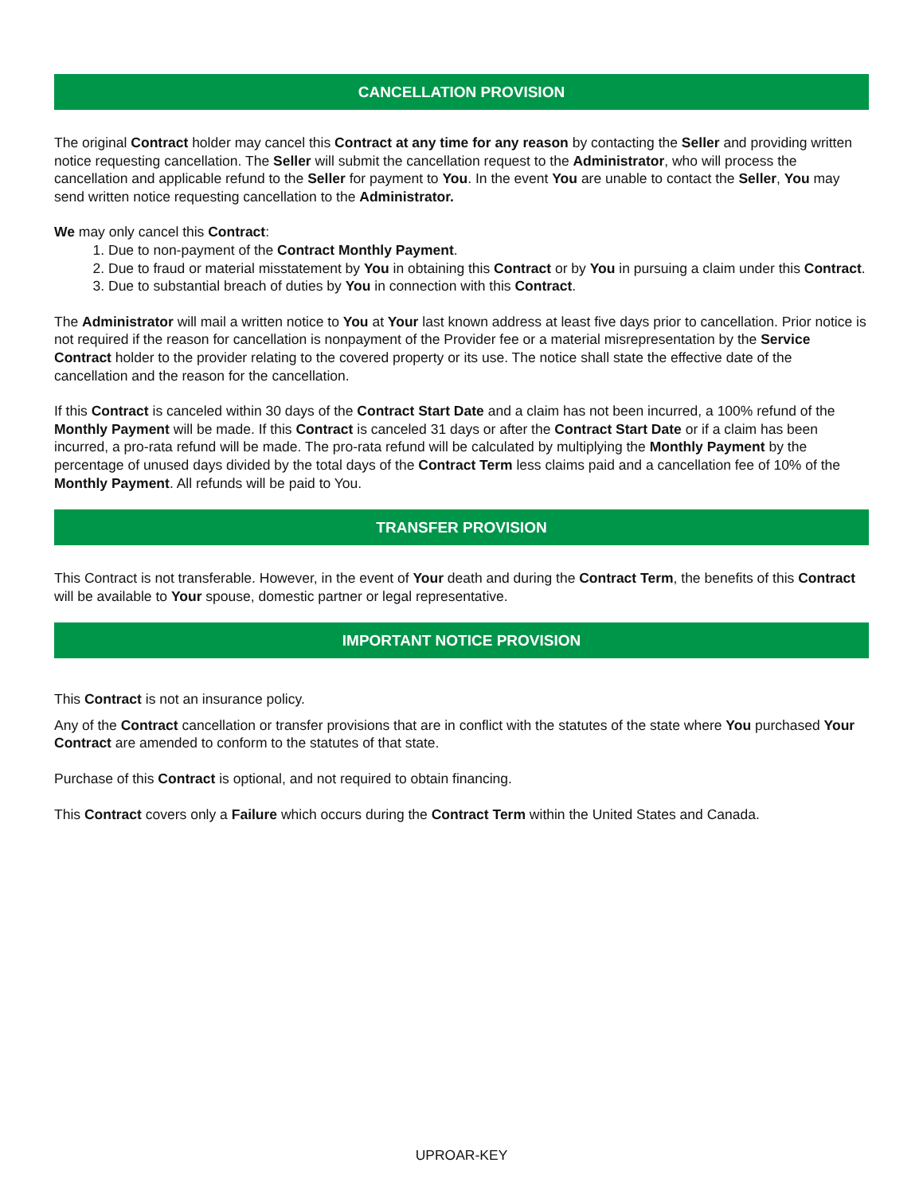CANCELLATION PROVISION
The original Contract holder may cancel this Contract at any time for any reason by contacting the Seller and providing written notice requesting cancellation. The Seller will submit the cancellation request to the Administrator, who will process the cancellation and applicable refund to the Seller for payment to You. In the event You are unable to contact the Seller, You may send written notice requesting cancellation to the Administrator.
We may only cancel this Contract:
1. Due to non-payment of the Contract Monthly Payment.
2. Due to fraud or material misstatement by You in obtaining this Contract or by You in pursuing a claim under this Contract.
3. Due to substantial breach of duties by You in connection with this Contract.
The Administrator will mail a written notice to You at Your last known address at least five days prior to cancellation. Prior notice is not required if the reason for cancellation is nonpayment of the Provider fee or a material misrepresentation by the Service Contract holder to the provider relating to the covered property or its use. The notice shall state the effective date of the cancellation and the reason for the cancellation.
If this Contract is canceled within 30 days of the Contract Start Date and a claim has not been incurred, a 100% refund of the Monthly Payment will be made. If this Contract is canceled 31 days or after the Contract Start Date or if a claim has been incurred, a pro-rata refund will be made. The pro-rata refund will be calculated by multiplying the Monthly Payment by the percentage of unused days divided by the total days of the Contract Term less claims paid and a cancellation fee of 10% of the Monthly Payment. All refunds will be paid to You.
TRANSFER PROVISION
This Contract is not transferable. However, in the event of Your death and during the Contract Term, the benefits of this Contract will be available to Your spouse, domestic partner or legal representative.
IMPORTANT NOTICE PROVISION
This Contract is not an insurance policy.
Any of the Contract cancellation or transfer provisions that are in conflict with the statutes of the state where You purchased Your Contract are amended to conform to the statutes of that state.
Purchase of this Contract is optional, and not required to obtain financing.
This Contract covers only a Failure which occurs during the Contract Term within the United States and Canada.
UPROAR-KEY